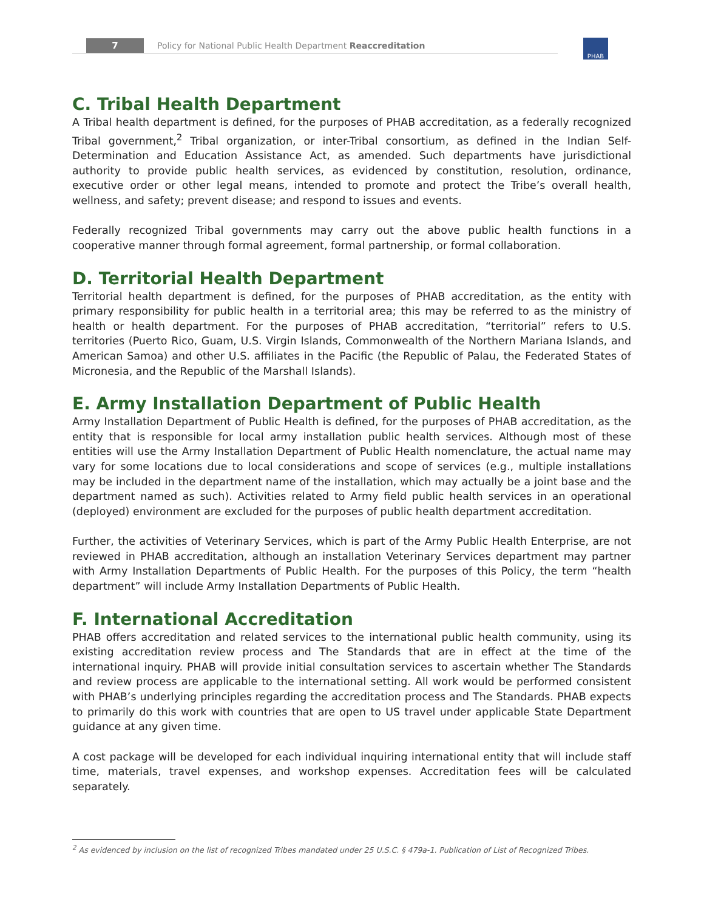7
Policy for National Public Health Department Reaccreditation
PHAB
C. Tribal Health Department
A Tribal health department is defined, for the purposes of PHAB accreditation, as a federally recognized Tribal government,<sup>2</sup> Tribal organization, or inter-Tribal consortium, as defined in the Indian Self-Determination and Education Assistance Act, as amended. Such departments have jurisdictional authority to provide public health services, as evidenced by constitution, resolution, ordinance, executive order or other legal means, intended to promote and protect the Tribe’s overall health, wellness, and safety; prevent disease; and respond to issues and events.
Federally recognized Tribal governments may carry out the above public health functions in a cooperative manner through formal agreement, formal partnership, or formal collaboration.
D. Territorial Health Department
Territorial health department is defined, for the purposes of PHAB accreditation, as the entity with primary responsibility for public health in a territorial area; this may be referred to as the ministry of health or health department. For the purposes of PHAB accreditation, “territorial” refers to U.S. territories (Puerto Rico, Guam, U.S. Virgin Islands, Commonwealth of the Northern Mariana Islands, and American Samoa) and other U.S. affiliates in the Pacific (the Republic of Palau, the Federated States of Micronesia, and the Republic of the Marshall Islands).
E. Army Installation Department of Public Health
Army Installation Department of Public Health is defined, for the purposes of PHAB accreditation, as the entity that is responsible for local army installation public health services. Although most of these entities will use the Army Installation Department of Public Health nomenclature, the actual name may vary for some locations due to local considerations and scope of services (e.g., multiple installations may be included in the department name of the installation, which may actually be a joint base and the department named as such). Activities related to Army field public health services in an operational (deployed) environment are excluded for the purposes of public health department accreditation.
Further, the activities of Veterinary Services, which is part of the Army Public Health Enterprise, are not reviewed in PHAB accreditation, although an installation Veterinary Services department may partner with Army Installation Departments of Public Health. For the purposes of this Policy, the term “health department” will include Army Installation Departments of Public Health.
F. International Accreditation
PHAB offers accreditation and related services to the international public health community, using its existing accreditation review process and The Standards that are in effect at the time of the international inquiry. PHAB will provide initial consultation services to ascertain whether The Standards and review process are applicable to the international setting. All work would be performed consistent with PHAB’s underlying principles regarding the accreditation process and The Standards. PHAB expects to primarily do this work with countries that are open to US travel under applicable State Department guidance at any given time.
A cost package will be developed for each individual inquiring international entity that will include staff time, materials, travel expenses, and workshop expenses. Accreditation fees will be calculated separately.
<sup>2</sup> As evidenced by inclusion on the list of recognized Tribes mandated under 25 U.S.C. § 479a-1. Publication of List of Recognized Tribes.